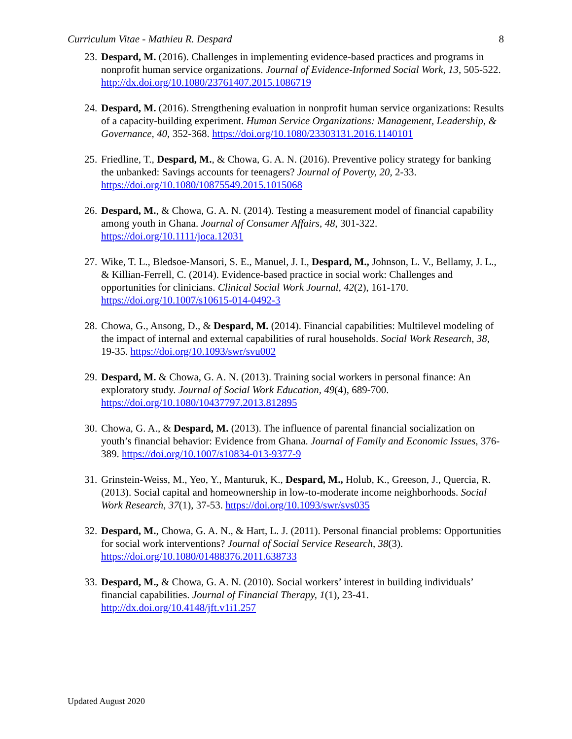Curriculum Vitae - Mathieu R. Despard 8
23.
Despard, M. (2016). Challenges in implementing evidence-based practices and programs in nonprofit human service organizations. Journal of Evidence-Informed Social Work, 13, 505-522. http://dx.doi.org/10.1080/23761407.2015.1086719
24.
Despard, M. (2016). Strengthening evaluation in nonprofit human service organizations: Results of a capacity-building experiment. Human Service Organizations: Management, Leadership, & Governance, 40, 352-368. https://doi.org/10.1080/23303131.2016.1140101
25.
Friedline, T., Despard, M., & Chowa, G. A. N. (2016). Preventive policy strategy for banking the unbanked: Savings accounts for teenagers? Journal of Poverty, 20, 2-33. https://doi.org/10.1080/10875549.2015.1015068
26.
Despard, M., & Chowa, G. A. N. (2014). Testing a measurement model of financial capability among youth in Ghana. Journal of Consumer Affairs, 48, 301-322. https://doi.org/10.1111/joca.12031
27.
Wike, T. L., Bledsoe-Mansori, S. E., Manuel, J. I., Despard, M., Johnson, L. V., Bellamy, J. L., & Killian-Ferrell, C. (2014). Evidence-based practice in social work: Challenges and opportunities for clinicians. Clinical Social Work Journal, 42(2), 161-170. https://doi.org/10.1007/s10615-014-0492-3
28.
Chowa, G., Ansong, D., & Despard, M. (2014). Financial capabilities: Multilevel modeling of the impact of internal and external capabilities of rural households. Social Work Research, 38, 19-35. https://doi.org/10.1093/swr/svu002
29.
Despard, M. & Chowa, G. A. N. (2013). Training social workers in personal finance: An exploratory study. Journal of Social Work Education, 49(4), 689-700. https://doi.org/10.1080/10437797.2013.812895
30.
Chowa, G. A., & Despard, M. (2013). The influence of parental financial socialization on youth’s financial behavior: Evidence from Ghana. Journal of Family and Economic Issues, 376-389. https://doi.org/10.1007/s10834-013-9377-9
31.
Grinstein-Weiss, M., Yeo, Y., Manturuk, K., Despard, M., Holub, K., Greeson, J., Quercia, R. (2013). Social capital and homeownership in low-to-moderate income neighborhoods. Social Work Research, 37(1), 37-53. https://doi.org/10.1093/swr/svs035
32.
Despard, M., Chowa, G. A. N., & Hart, L. J. (2011). Personal financial problems: Opportunities for social work interventions? Journal of Social Service Research, 38(3). https://doi.org/10.1080/01488376.2011.638733
33.
Despard, M., & Chowa, G. A. N. (2010). Social workers’ interest in building individuals’ financial capabilities. Journal of Financial Therapy, 1(1), 23-41. http://dx.doi.org/10.4148/jft.v1i1.257
Updated August 2020